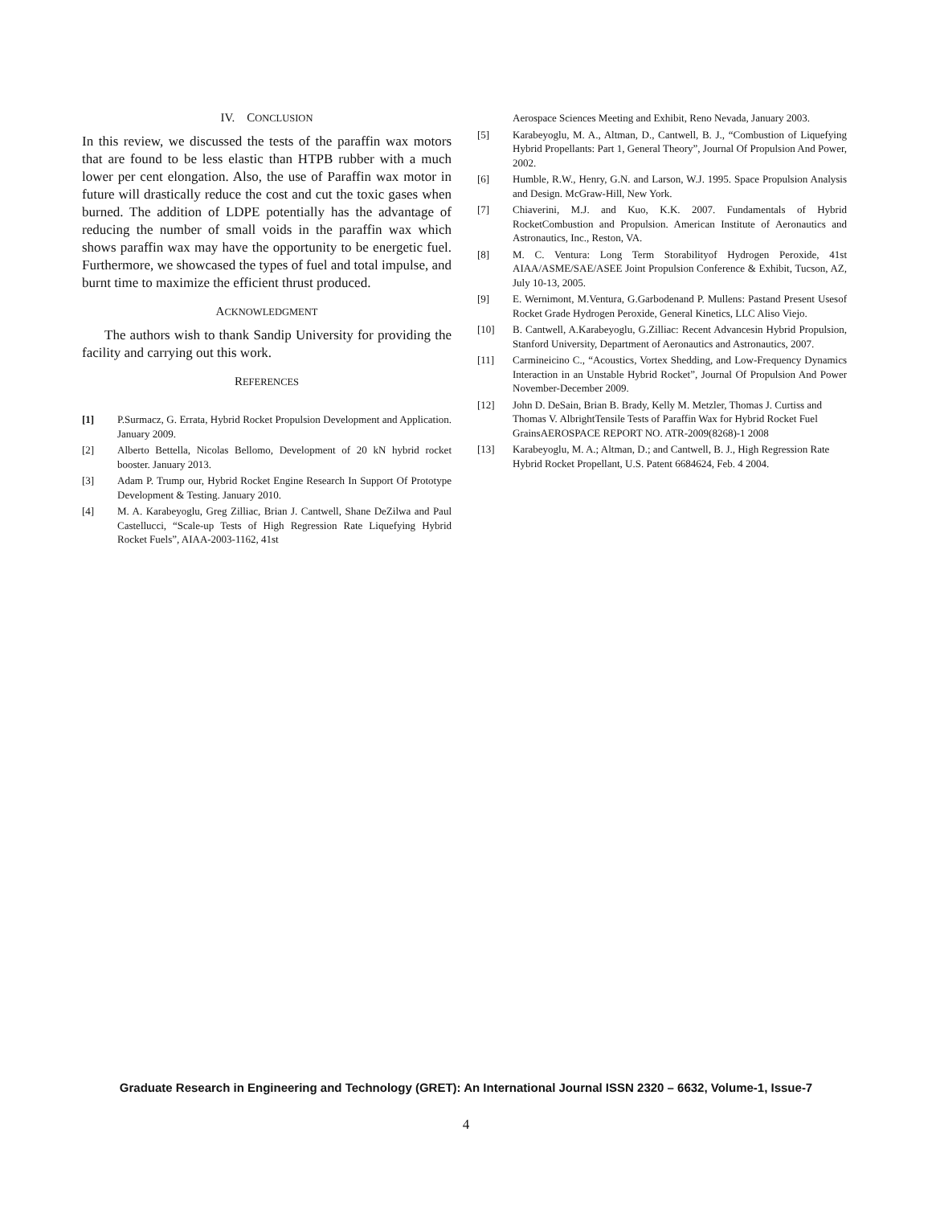IV. CONCLUSION
In this review, we discussed the tests of the paraffin wax motors that are found to be less elastic than HTPB rubber with a much lower per cent elongation. Also, the use of Paraffin wax motor in future will drastically reduce the cost and cut the toxic gases when burned. The addition of LDPE potentially has the advantage of reducing the number of small voids in the paraffin wax which shows paraffin wax may have the opportunity to be energetic fuel. Furthermore, we showcased the types of fuel and total impulse, and burnt time to maximize the efficient thrust produced.
ACKNOWLEDGMENT
The authors wish to thank Sandip University for providing the facility and carrying out this work.
REFERENCES
[1] P.Surmacz, G. Errata, Hybrid Rocket Propulsion Development and Application. January 2009.
[2] Alberto Bettella, Nicolas Bellomo, Development of 20 kN hybrid rocket booster. January 2013.
[3] Adam P. Trump our, Hybrid Rocket Engine Research In Support Of Prototype Development & Testing. January 2010.
[4] M. A. Karabeyoglu, Greg Zilliac, Brian J. Cantwell, Shane DeZilwa and Paul Castellucci, “Scale-up Tests of High Regression Rate Liquefying Hybrid Rocket Fuels”, AIAA-2003-1162, 41st
Aerospace Sciences Meeting and Exhibit, Reno Nevada, January 2003.
[5] Karabeyoglu, M. A., Altman, D., Cantwell, B. J., “Combustion of Liquefying Hybrid Propellants: Part 1, General Theory”, Journal Of Propulsion And Power, 2002.
[6] Humble, R.W., Henry, G.N. and Larson, W.J. 1995. Space Propulsion Analysis and Design. McGraw-Hill, New York.
[7] Chiaverini, M.J. and Kuo, K.K. 2007. Fundamentals of Hybrid RocketCombustion and Propulsion. American Institute of Aeronautics and Astronautics, Inc., Reston, VA.
[8] M. C. Ventura: Long Term Storabilityof Hydrogen Peroxide, 41st AIAA/ASME/SAE/ASEE Joint Propulsion Conference & Exhibit, Tucson, AZ, July 10-13, 2005.
[9] E. Wernimont, M.Ventura, G.Garbodenand P. Mullens: Pastand Present Usesof Rocket Grade Hydrogen Peroxide, General Kinetics, LLC Aliso Viejo.
[10] B. Cantwell, A.Karabeyoglu, G.Zilliac: Recent Advancesin Hybrid Propulsion, Stanford University, Department of Aeronautics and Astronautics, 2007.
[11] Carmineicino C., “Acoustics, Vortex Shedding, and Low-Frequency Dynamics Interaction in an Unstable Hybrid Rocket”, Journal Of Propulsion And Power November-December 2009.
[12] John D. DeSain, Brian B. Brady, Kelly M. Metzler, Thomas J. Curtiss and Thomas V. AlbrightTensile Tests of Paraffin Wax for Hybrid Rocket Fuel GrainsAEROSPACE REPORT NO. ATR-2009(8268)-1 2008
[13] Karabeyoglu, M. A.; Altman, D.; and Cantwell, B. J., High Regression Rate Hybrid Rocket Propellant, U.S. Patent 6684624, Feb. 4 2004.
Graduate Research in Engineering and Technology (GRET): An International Journal ISSN 2320 – 6632, Volume-1, Issue-7
4